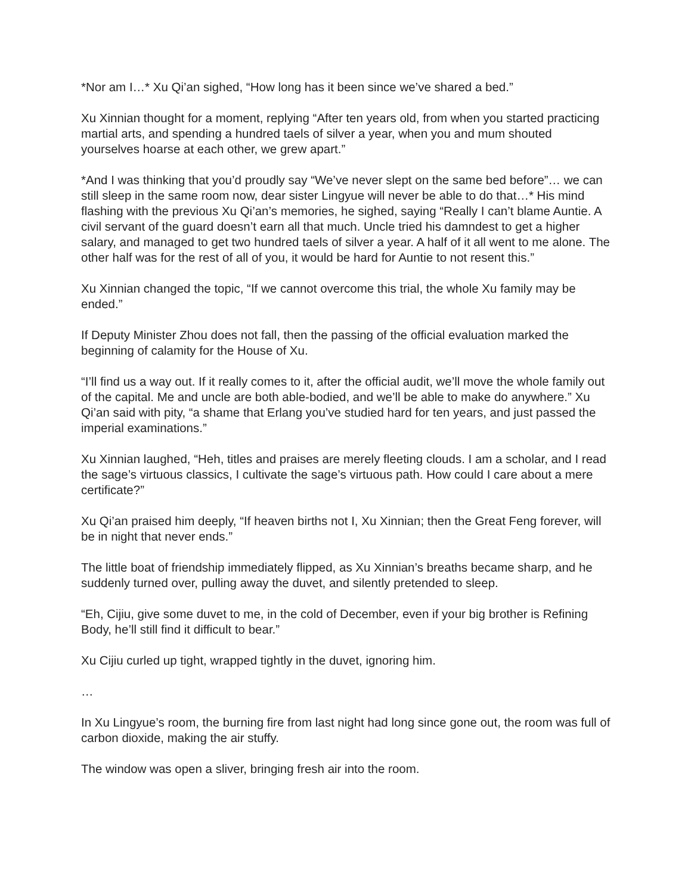*Nor am I…* Xu Qi’an sighed, “How long has it been since we’ve shared a bed.”
Xu Xinnian thought for a moment, replying “After ten years old, from when you started practicing martial arts, and spending a hundred taels of silver a year, when you and mum shouted yourselves hoarse at each other, we grew apart.”
*And I was thinking that you’d proudly say “We’ve never slept on the same bed before”… we can still sleep in the same room now, dear sister Lingyue will never be able to do that…* His mind flashing with the previous Xu Qi’an’s memories, he sighed, saying “Really I can’t blame Auntie. A civil servant of the guard doesn’t earn all that much. Uncle tried his damndest to get a higher salary, and managed to get two hundred taels of silver a year. A half of it all went to me alone. The other half was for the rest of all of you, it would be hard for Auntie to not resent this.”
Xu Xinnian changed the topic, “If we cannot overcome this trial, the whole Xu family may be ended.”
If Deputy Minister Zhou does not fall, then the passing of the official evaluation marked the beginning of calamity for the House of Xu.
“I’ll find us a way out. If it really comes to it, after the official audit, we’ll move the whole family out of the capital. Me and uncle are both able-bodied, and we’ll be able to make do anywhere.” Xu Qi’an said with pity, “a shame that Erlang you’ve studied hard for ten years, and just passed the imperial examinations.”
Xu Xinnian laughed, “Heh, titles and praises are merely fleeting clouds. I am a scholar, and I read the sage’s virtuous classics, I cultivate the sage’s virtuous path. How could I care about a mere certificate?”
Xu Qi’an praised him deeply, “If heaven births not I, Xu Xinnian; then the Great Feng forever, will be in night that never ends.”
The little boat of friendship immediately flipped, as Xu Xinnian’s breaths became sharp, and he suddenly turned over, pulling away the duvet, and silently pretended to sleep.
“Eh, Cijiu, give some duvet to me, in the cold of December, even if your big brother is Refining Body, he’ll still find it difficult to bear.”
Xu Cijiu curled up tight, wrapped tightly in the duvet, ignoring him.
…
In Xu Lingyue’s room, the burning fire from last night had long since gone out, the room was full of carbon dioxide, making the air stuffy.
The window was open a sliver, bringing fresh air into the room.